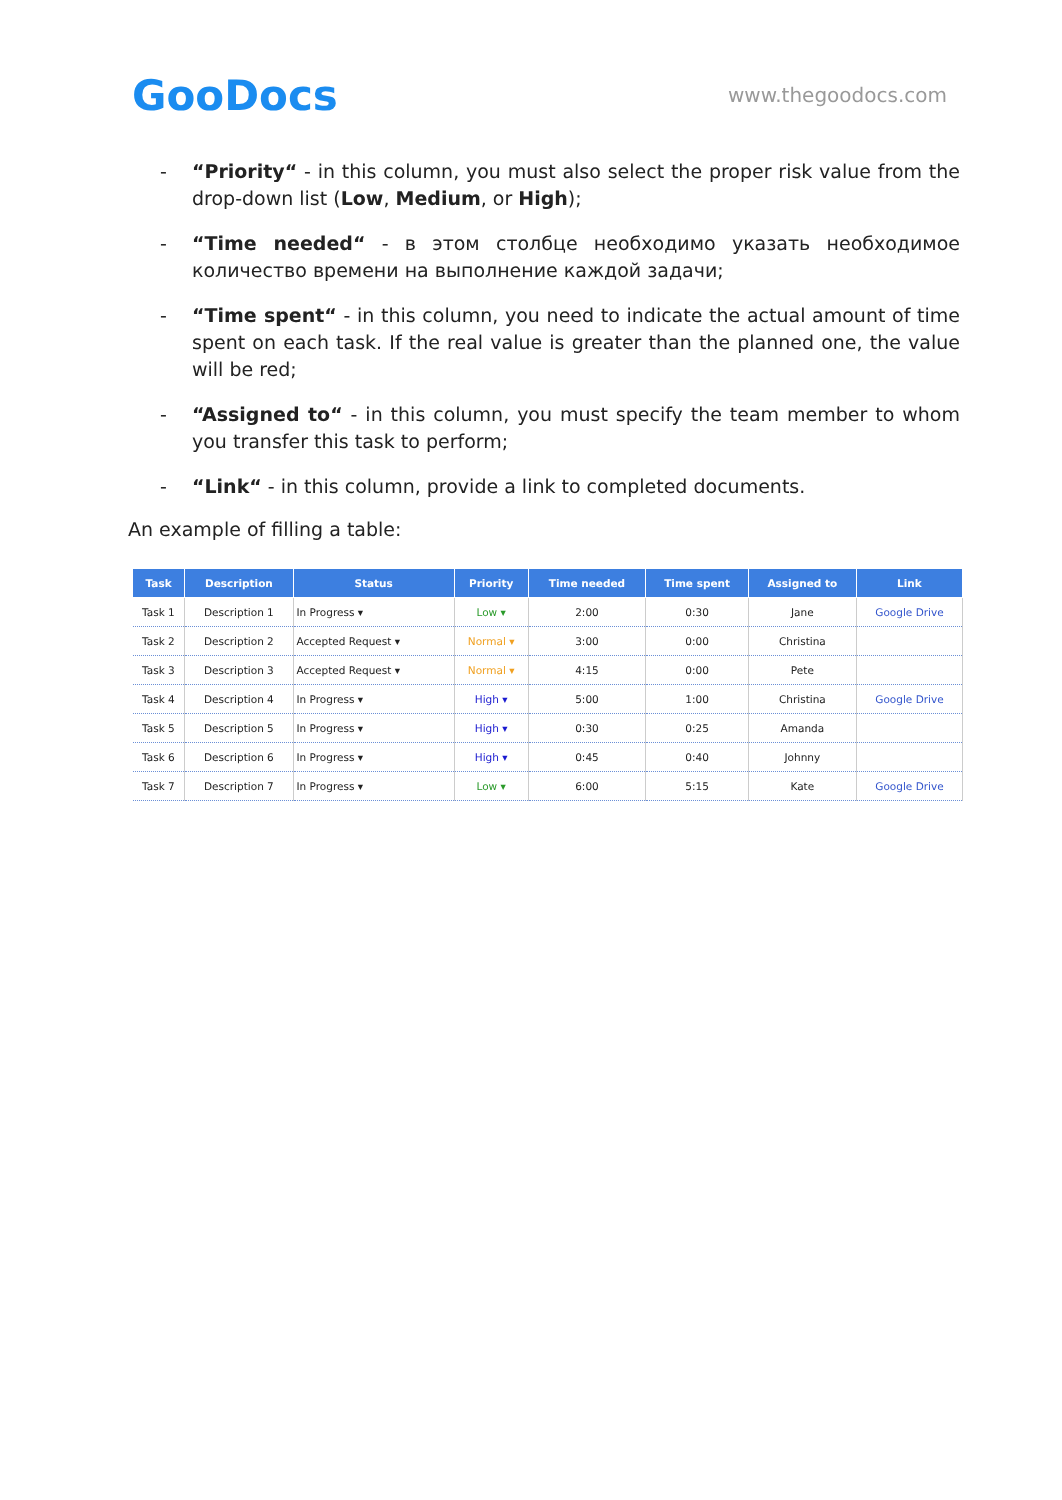GooDocs
www.thegoodocs.com
- “Priority“ - in this column, you must also select the proper risk value from the drop-down list (Low, Medium, or High);
- “Time needed“ - в этом столбце необходимо указать необходимое количество времени на выполнение каждой задачи;
- “Time spent“ - in this column, you need to indicate the actual amount of time spent on each task. If the real value is greater than the planned one, the value will be red;
- “Assigned to“ - in this column, you must specify the team member to whom you transfer this task to perform;
- “Link“ - in this column, provide a link to completed documents.
An example of filling a table:
| Task | Description | Status | Priority | Time needed | Time spent | Assigned to | Link |
| --- | --- | --- | --- | --- | --- | --- | --- |
| Task 1 | Description 1 | In Progress ▾ | Low ▾ | 2:00 | 0:30 | Jane | Google Drive |
| Task 2 | Description 2 | Accepted Request ▾ | Normal ▾ | 3:00 | 0:00 | Christina | |
| Task 3 | Description 3 | Accepted Request ▾ | Normal ▾ | 4:15 | 0:00 | Pete | |
| Task 4 | Description 4 | In Progress ▾ | High ▾ | 5:00 | 1:00 | Christina | Google Drive |
| Task 5 | Description 5 | In Progress ▾ | High ▾ | 0:30 | 0:25 | Amanda | |
| Task 6 | Description 6 | In Progress ▾ | High ▾ | 0:45 | 0:40 | Johnny | |
| Task 7 | Description 7 | In Progress ▾ | Low ▾ | 6:00 | 5:15 | Kate | Google Drive |